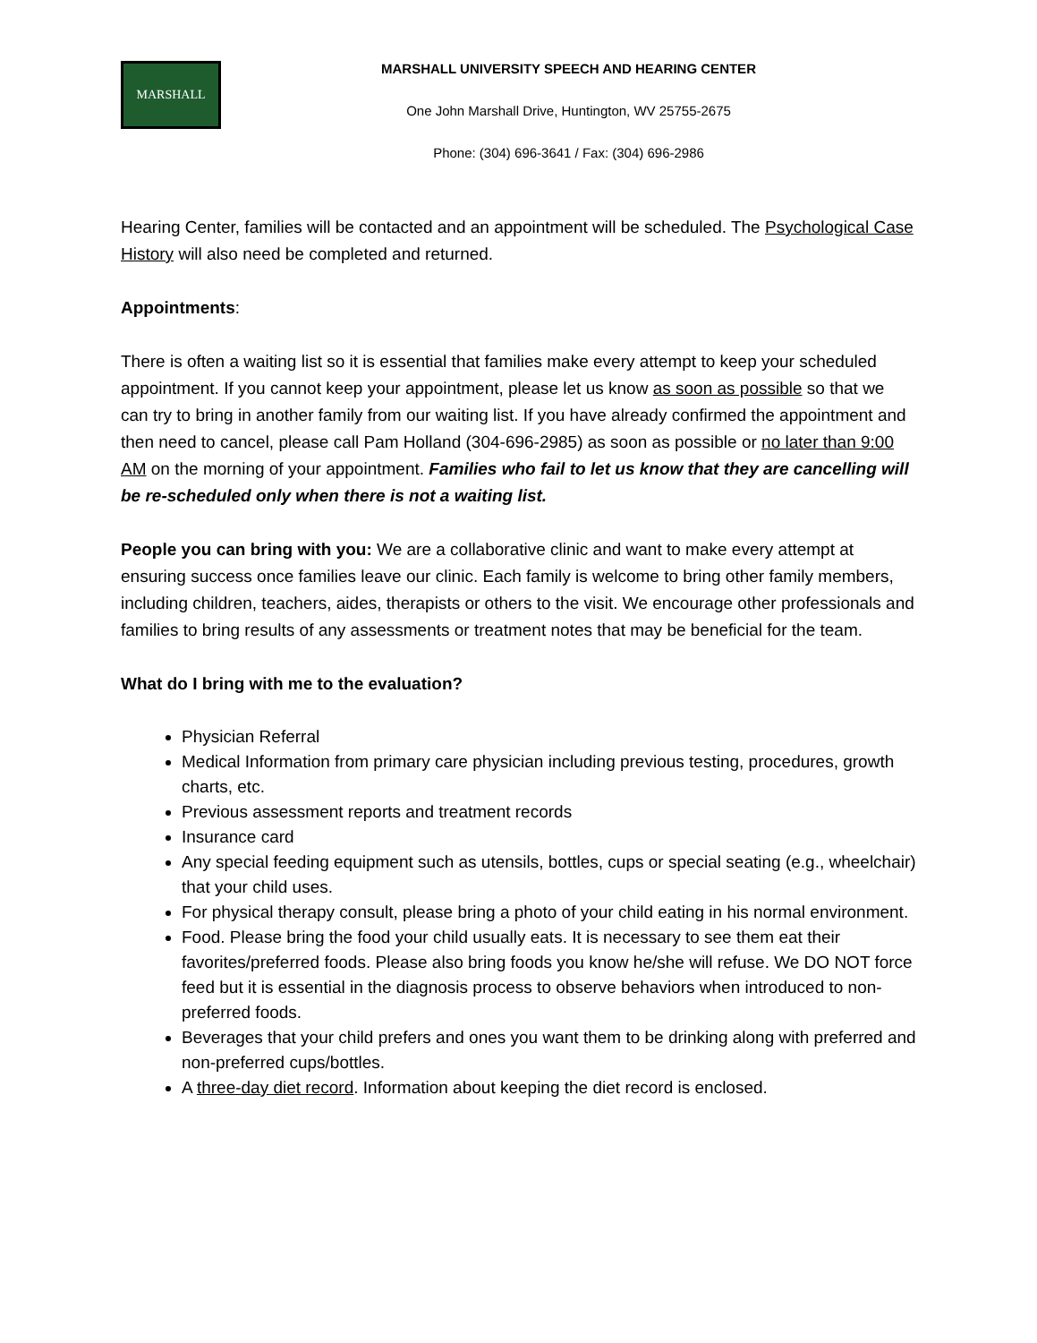MARSHALL
MARSHALL UNIVERSITY SPEECH AND HEARING CENTER
One John Marshall Drive, Huntington, WV 25755-2675
Phone: (304) 696-3641 / Fax: (304) 696-2986
Hearing Center, families will be contacted and an appointment will be scheduled. The Psychological Case History will also need be completed and returned.
Appointments:
There is often a waiting list so it is essential that families make every attempt to keep your scheduled appointment. If you cannot keep your appointment, please let us know as soon as possible so that we can try to bring in another family from our waiting list. If you have already confirmed the appointment and then need to cancel, please call Pam Holland (304-696-2985) as soon as possible or no later than 9:00 AM on the morning of your appointment. Families who fail to let us know that they are cancelling will be re-scheduled only when there is not a waiting list.
People you can bring with you: We are a collaborative clinic and want to make every attempt at ensuring success once families leave our clinic. Each family is welcome to bring other family members, including children, teachers, aides, therapists or others to the visit. We encourage other professionals and families to bring results of any assessments or treatment notes that may be beneficial for the team.
What do I bring with me to the evaluation?
Physician Referral
Medical Information from primary care physician including previous testing, procedures, growth charts, etc.
Previous assessment reports and treatment records
Insurance card
Any special feeding equipment such as utensils, bottles, cups or special seating (e.g., wheelchair) that your child uses.
For physical therapy consult, please bring a photo of your child eating in his normal environment.
Food. Please bring the food your child usually eats. It is necessary to see them eat their favorites/preferred foods. Please also bring foods you know he/she will refuse. We DO NOT force feed but it is essential in the diagnosis process to observe behaviors when introduced to non-preferred foods.
Beverages that your child prefers and ones you want them to be drinking along with preferred and non-preferred cups/bottles.
A three-day diet record. Information about keeping the diet record is enclosed.